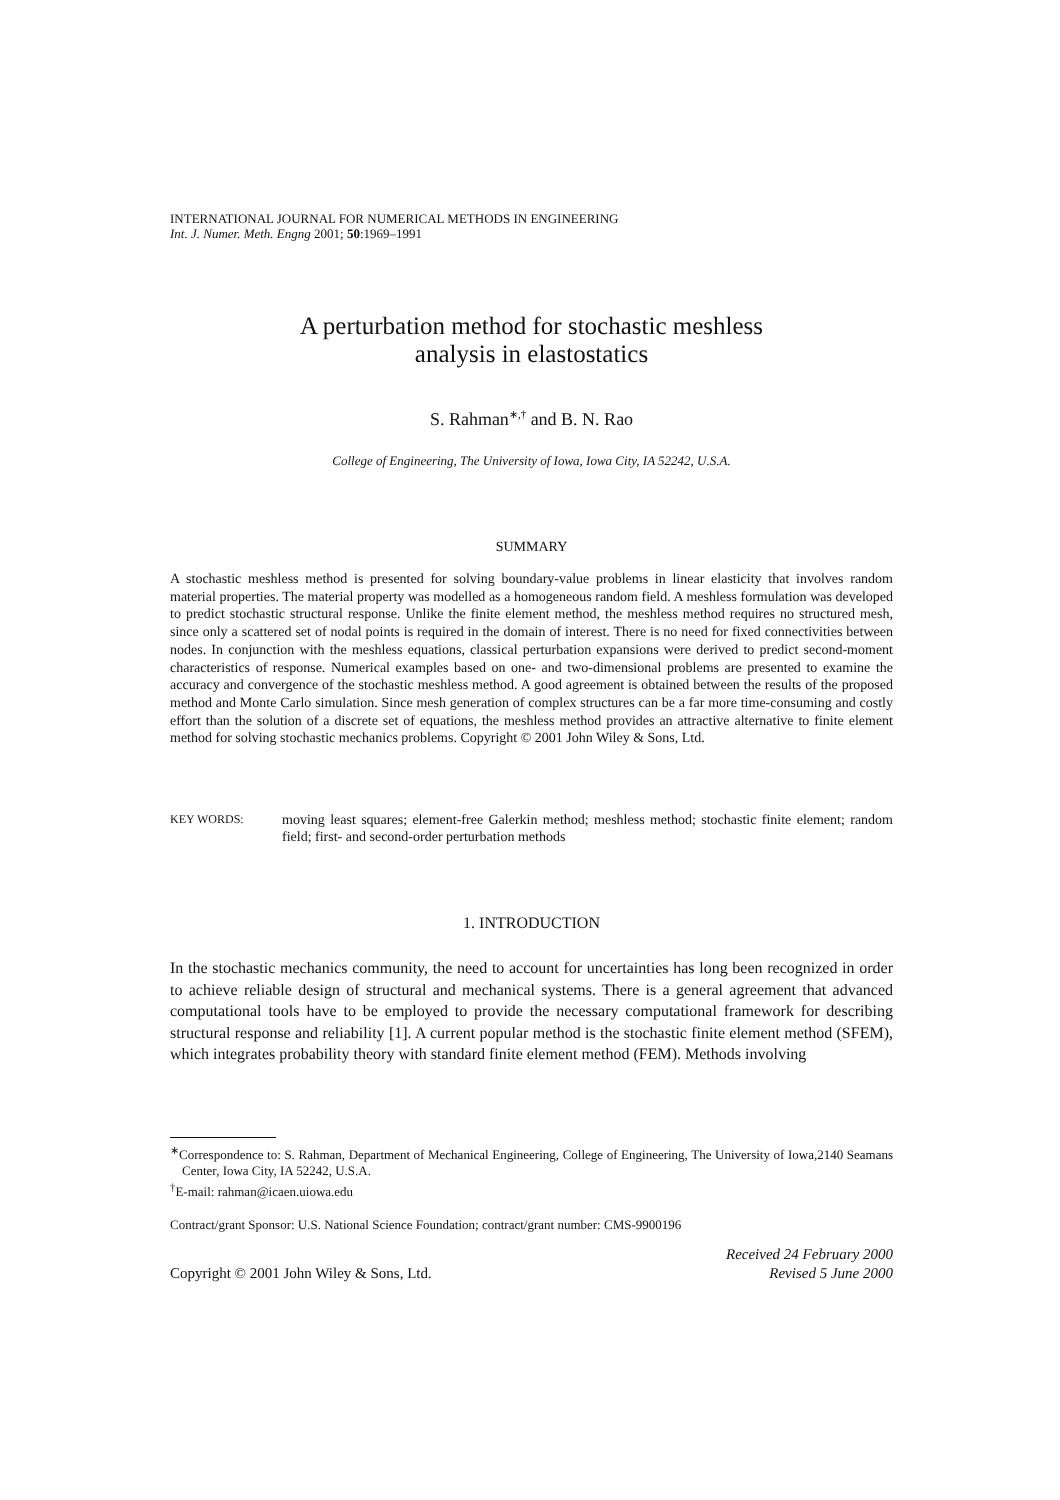INTERNATIONAL JOURNAL FOR NUMERICAL METHODS IN ENGINEERING
Int. J. Numer. Meth. Engng 2001; 50:1969–1991
A perturbation method for stochastic meshless
analysis in elastostatics
S. Rahman<sup>∗,†</sup> and B. N. Rao
College of Engineering, The University of Iowa, Iowa City, IA 52242, U.S.A.
SUMMARY
A stochastic meshless method is presented for solving boundary-value problems in linear elasticity that involves random material properties. The material property was modelled as a homogeneous random field. A meshless formulation was developed to predict stochastic structural response. Unlike the finite element method, the meshless method requires no structured mesh, since only a scattered set of nodal points is required in the domain of interest. There is no need for fixed connectivities between nodes. In conjunction with the meshless equations, classical perturbation expansions were derived to predict second-moment characteristics of response. Numerical examples based on one- and two-dimensional problems are presented to examine the accuracy and convergence of the stochastic meshless method. A good agreement is obtained between the results of the proposed method and Monte Carlo simulation. Since mesh generation of complex structures can be a far more time-consuming and costly effort than the solution of a discrete set of equations, the meshless method provides an attractive alternative to finite element method for solving stochastic mechanics problems. Copyright © 2001 John Wiley & Sons, Ltd.
KEY WORDS: moving least squares; element-free Galerkin method; meshless method; stochastic finite element; random field; first- and second-order perturbation methods
1. INTRODUCTION
In the stochastic mechanics community, the need to account for uncertainties has long been recognized in order to achieve reliable design of structural and mechanical systems. There is a general agreement that advanced computational tools have to be employed to provide the necessary computational framework for describing structural response and reliability [1]. A current popular method is the stochastic finite element method (SFEM), which integrates probability theory with standard finite element method (FEM). Methods involving
<sup>∗</sup>Correspondence to: S. Rahman, Department of Mechanical Engineering, College of Engineering, The University of Iowa,2140 Seamans Center, Iowa City, IA 52242, U.S.A.
<sup>†</sup> E-mail: rahman@icaen.uiowa.edu
Contract/grant Sponsor: U.S. National Science Foundation; contract/grant number: CMS-9900196
Copyright © 2001 John Wiley & Sons, Ltd. Received 24 February 2000
Revised 5 June 2000